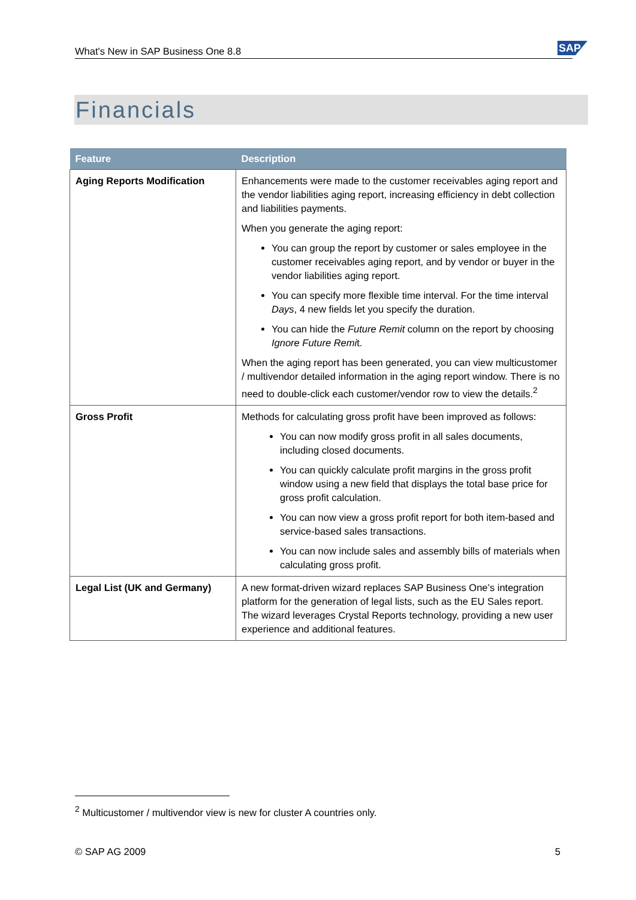What's New in SAP Business One 8.8 SAP
Financials
| Feature | Description |
| --- | --- |
| Aging Reports Modification | Enhancements were made to the customer receivables aging report and the vendor liabilities aging report, increasing efficiency in debt collection and liabilities payments. When you generate the aging report: You can group the report by customer or sales employee in the customer receivables aging report, and by vendor or buyer in the vendor liabilities aging report. You can specify more flexible time interval. For the time interval Days , 4 new fields let you specify the duration. You can hide the Future Remit column on the report by choosing Ignore Future Remi t. When the aging report has been generated, you can view multicustomer / multivendor detailed information in the aging report window. There is no need to double-click each customer/vendor row to view the details.<sup>2</sup> |
| Gross Profit | Methods for calculating gross profit have been improved as follows: You can now modify gross profit in all sales documents, including closed documents. You can quickly calculate profit margins in the gross profit window using a new field that displays the total base price for gross profit calculation. You can now view a gross profit report for both item-based and service-based sales transactions. You can now include sales and assembly bills of materials when calculating gross profit. |
| Legal List (UK and Germany) | A new format-driven wizard replaces SAP Business One’s integration platform for the generation of legal lists, such as the EU Sales report. The wizard leverages Crystal Reports technology, providing a new user experience and additional features. |
<sup>2</sup> Multicustomer / multivendor view is new for cluster A countries only.
© SAP AG 2009 5